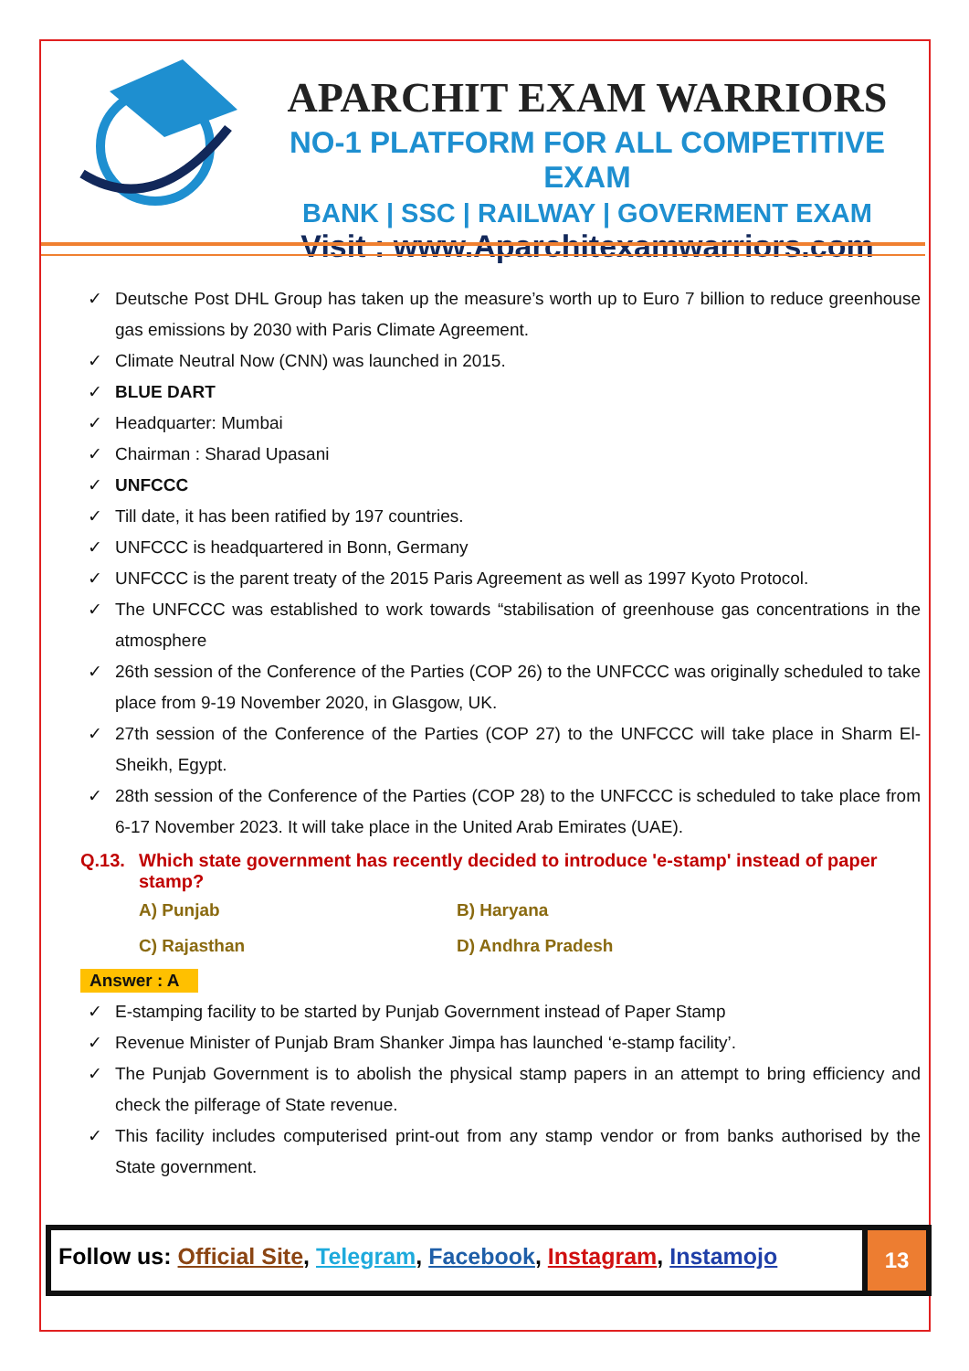APARCHIT EXAM WARRIORS
NO-1 PLATFORM FOR ALL COMPETITIVE EXAM
BANK | SSC | RAILWAY | GOVERMENT EXAM
Visit : www.Aparchitexamwarriors.com
✓ Deutsche Post DHL Group has taken up the measure’s worth up to Euro 7 billion to reduce greenhouse gas emissions by 2030 with Paris Climate Agreement.
✓ Climate Neutral Now (CNN) was launched in 2015.
✓ BLUE DART
✓ Headquarter: Mumbai
✓ Chairman : Sharad Upasani
✓ UNFCCC
✓ Till date, it has been ratified by 197 countries.
✓ UNFCCC is headquartered in Bonn, Germany
✓ UNFCCC is the parent treaty of the 2015 Paris Agreement as well as 1997 Kyoto Protocol.
✓ The UNFCCC was established to work towards “stabilisation of greenhouse gas concentrations in the atmosphere
✓ 26th session of the Conference of the Parties (COP 26) to the UNFCCC was originally scheduled to take place from 9-19 November 2020, in Glasgow, UK.
✓ 27th session of the Conference of the Parties (COP 27) to the UNFCCC will take place in Sharm El-Sheikh, Egypt.
✓ 28th session of the Conference of the Parties (COP 28) to the UNFCCC is scheduled to take place from 6-17 November 2023. It will take place in the United Arab Emirates (UAE).
Q.13. Which state government has recently decided to introduce 'e-stamp' instead of paper stamp?
A) Punjab
B) Haryana
C) Rajasthan
D) Andhra Pradesh
Answer : A
✓ E-stamping facility to be started by Punjab Government instead of Paper Stamp
✓ Revenue Minister of Punjab Bram Shanker Jimpa has launched ‘e-stamp facility’.
✓ The Punjab Government is to abolish the physical stamp papers in an attempt to bring efficiency and check the pilferage of State revenue.
✓ This facility includes computerised print-out from any stamp vendor or from banks authorised by the State government.
Follow us: Official Site, Telegram, Facebook, Instagram, Instamojo
13